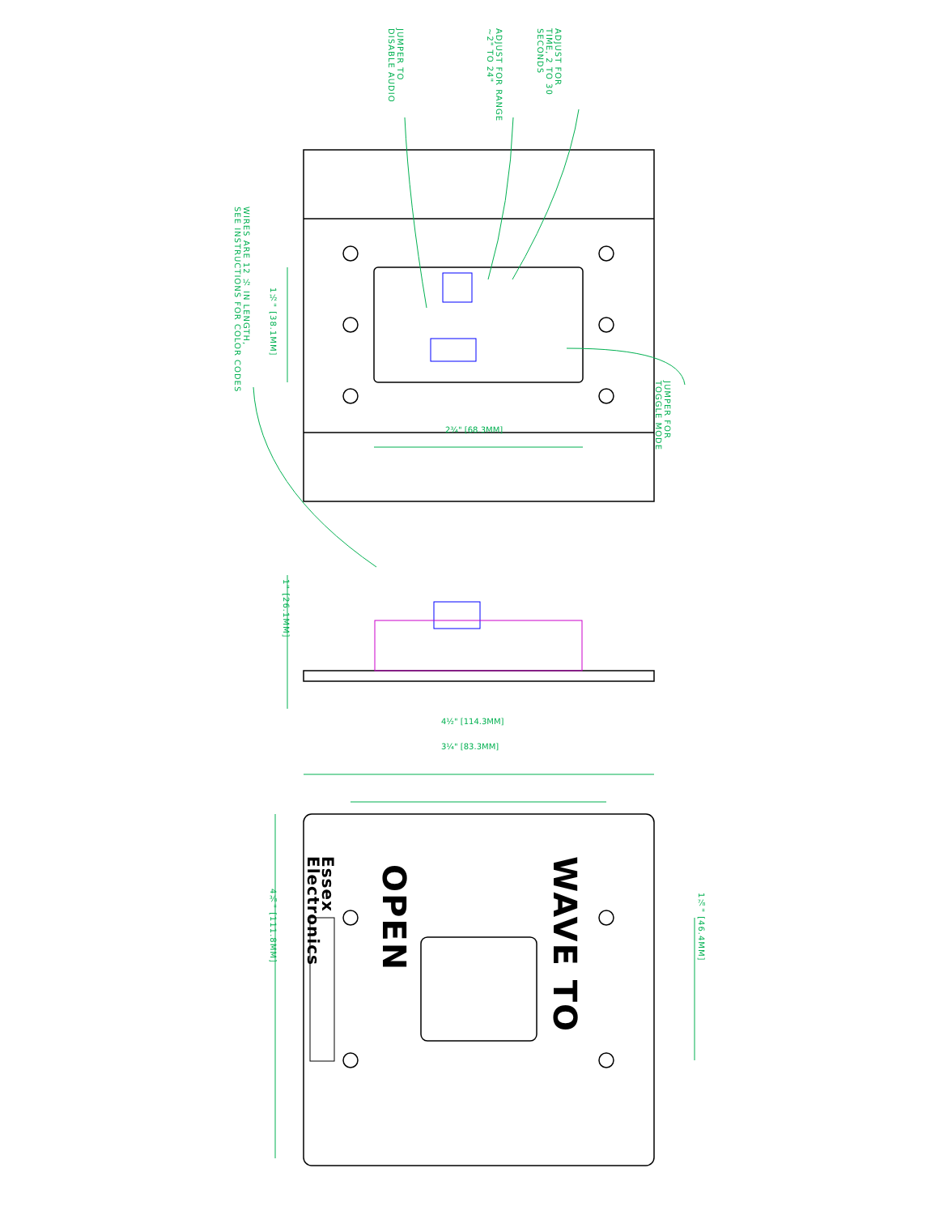JUMPER TO
DISABLE AUDIO
ADJUST FOR RANGE
~2" TO 24"
ADJUST FOR
TIME, 2 TO 30
SECONDS
WIRES ARE 12 ½ IN LENGTH,
SEE INSTRUCTIONS FOR COLOR CODES
1½" [38.1MM]
JUMPER FOR
TOGGLE MODE
2¾" [68.3MM]
1" [26.1MM]
4½" [114.3MM]
3¼" [83.3MM]
4⅜" [111.8MM]
Essex
Electronics
OPEN
WAVE TO
1⅞" [46.4MM]